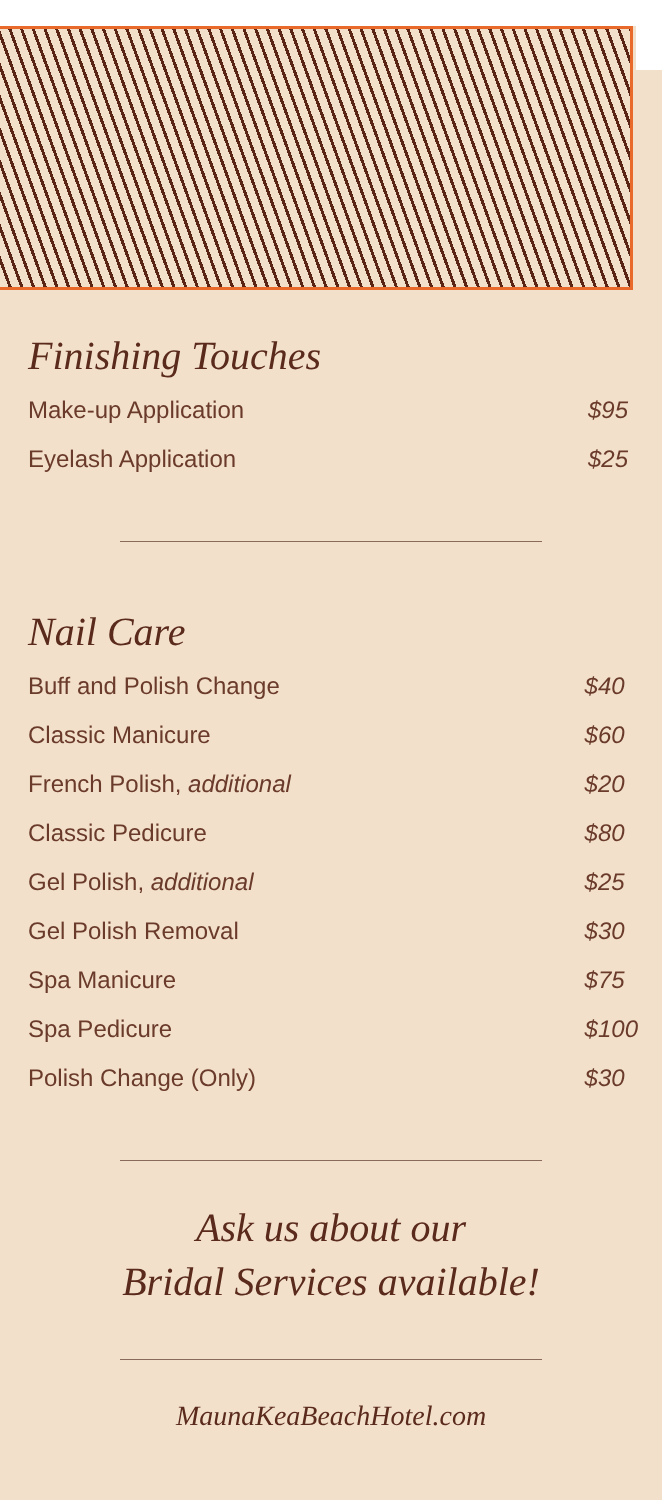Finishing Touches
| Make-up Application | $95 |
| Eyelash Application | $25 |
Nail Care
| Buff and Polish Change | $40 |
| Classic Manicure | $60 |
| French Polish, additional | $20 |
| Classic Pedicure | $80 |
| Gel Polish, additional | $25 |
| Gel Polish Removal | $30 |
| Spa Manicure | $75 |
| Spa Pedicure | $100 |
| Polish Change (Only) | $30 |
Ask us about our
Bridal Services available!
MaunaKeaBeachHotel.com